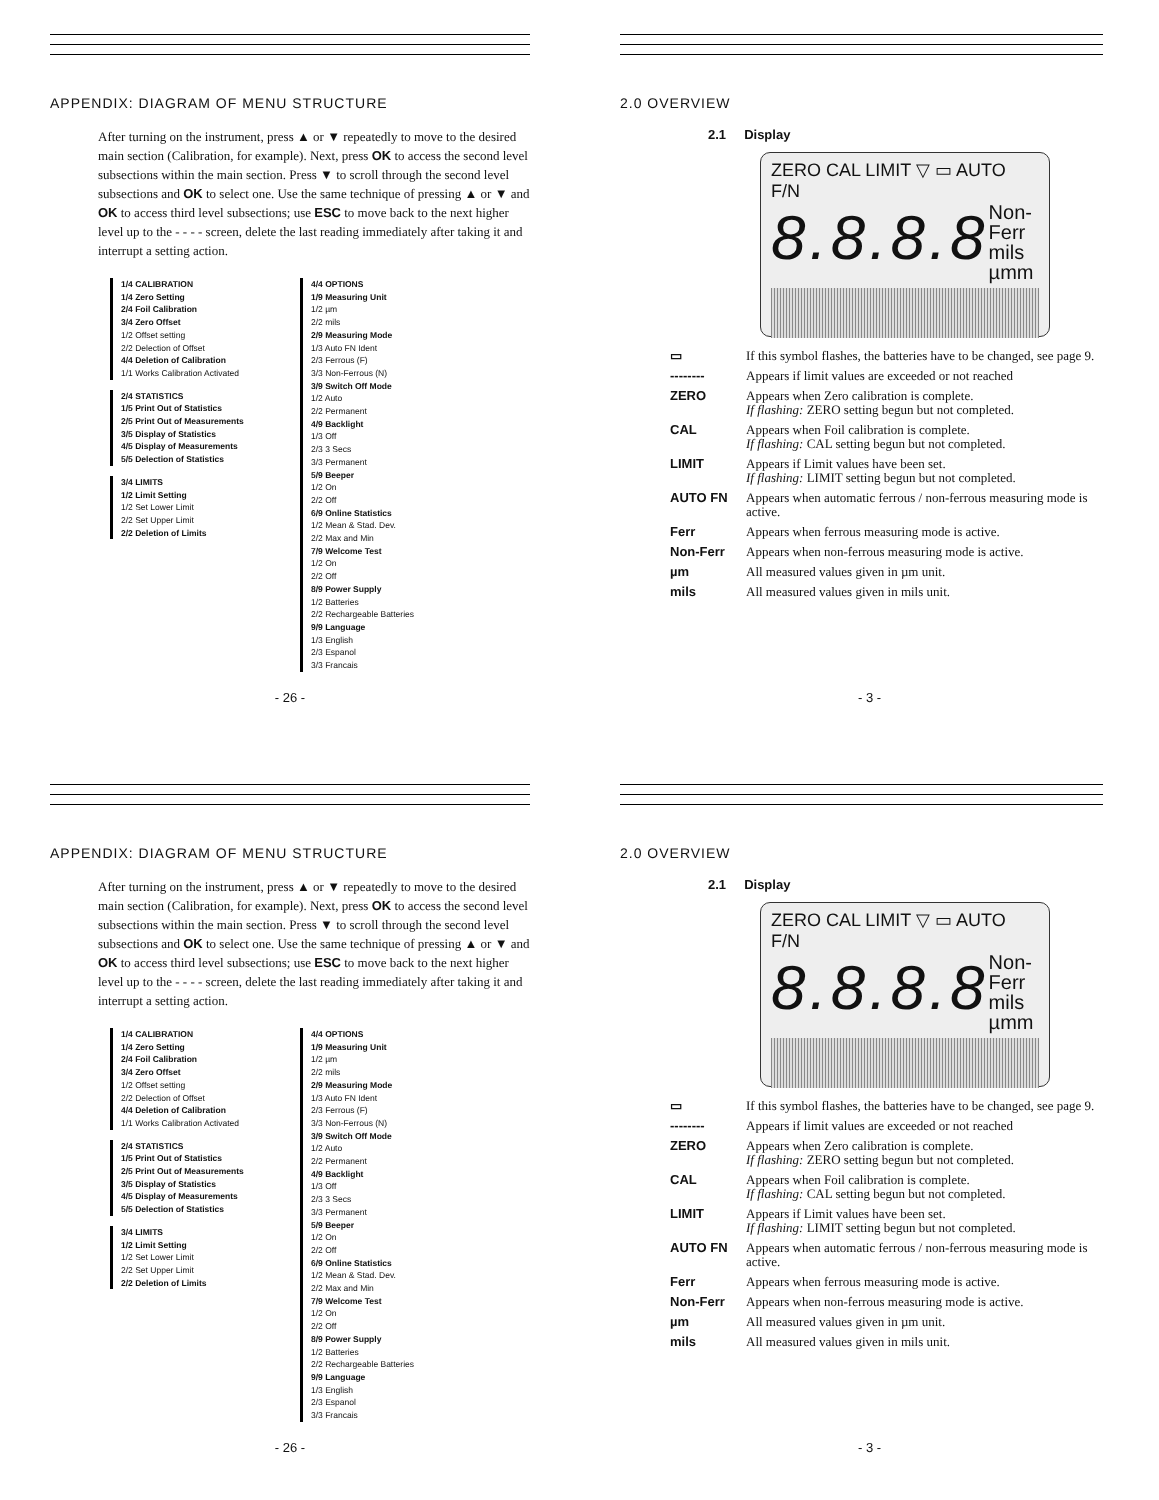APPENDIX: DIAGRAM OF MENU STRUCTURE
After turning on the instrument, press ▲ or ▼ repeatedly to move to the desired main section (Calibration, for example). Next, press OK to access the second level subsections within the main section. Press ▼ to scroll through the second level subsections and OK to select one. Use the same technique of pressing ▲ or ▼ and OK to access third level subsections; use ESC to move back to the next higher level up to the - - - - screen, delete the last reading immediately after taking it and interrupt a setting action.
1/4 CALIBRATION
1/4 Zero Setting
2/4 Foil Calibration
3/4 Zero Offset
1/2 Offset setting
2/2 Delection of Offset
4/4 Deletion of Calibration
1/1 Works Calibration Activated
2/4 STATISTICS
1/5 Print Out of Statistics
2/5 Print Out of Measurements
3/5 Display of Statistics
4/5 Display of Measurements
5/5 Delection of Statistics
3/4 LIMITS
1/2 Limit Setting
1/2 Set Lower Limit
2/2 Set Upper Limit
2/2 Deletion of Limits
4/4 OPTIONS
1/9 Measuring Unit
1/2 µm
2/2 mils
2/9 Measuring Mode
1/3 Auto FN Ident
2/3 Ferrous (F)
3/3 Non-Ferrous (N)
3/9 Switch Off Mode
1/2 Auto
2/2 Permanent
4/9 Backlight
1/3 Off
2/3 3 Secs
3/3 Permanent
5/9 Beeper
1/2 On
2/2 Off
6/9 Online Statistics
1/2 Mean & Stad. Dev.
2/2 Max and Min
7/9 Welcome Test
1/2 On
2/2 Off
8/9 Power Supply
1/2 Batteries
2/2 Rechargeable Batteries
9/9 Language
1/3 English
2/3 Espanol
3/3 Francais
- 26 -
2.0 OVERVIEW
2.1 Display
ZERO CAL LIMIT ▽ ▭ AUTO F/N
8.8.8.8 Non-
Ferr
mils
µmm
| ▭ | If this symbol flashes, the batteries have to be changed, see page 9. |
| -------- | Appears if limit values are exceeded or not reached |
| ZERO | Appears when Zero calibration is complete. If flashing: ZERO setting begun but not completed. |
| CAL | Appears when Foil calibration is complete. If flashing: CAL setting begun but not completed. |
| LIMIT | Appears if Limit values have been set. If flashing: LIMIT setting begun but not completed. |
| AUTO FN | Appears when automatic ferrous / non-ferrous measuring mode is active. |
| Ferr | Appears when ferrous measuring mode is active. |
| Non-Ferr | Appears when non-ferrous measuring mode is active. |
| µm | All measured values given in µm unit. |
| mils | All measured values given in mils unit. |
- 3 -
APPENDIX: DIAGRAM OF MENU STRUCTURE
After turning on the instrument, press ▲ or ▼ repeatedly to move to the desired main section (Calibration, for example). Next, press OK to access the second level subsections within the main section. Press ▼ to scroll through the second level subsections and OK to select one. Use the same technique of pressing ▲ or ▼ and OK to access third level subsections; use ESC to move back to the next higher level up to the - - - - screen, delete the last reading immediately after taking it and interrupt a setting action.
1/4 CALIBRATION
1/4 Zero Setting
2/4 Foil Calibration
3/4 Zero Offset
1/2 Offset setting
2/2 Delection of Offset
4/4 Deletion of Calibration
1/1 Works Calibration Activated
2/4 STATISTICS
1/5 Print Out of Statistics
2/5 Print Out of Measurements
3/5 Display of Statistics
4/5 Display of Measurements
5/5 Delection of Statistics
3/4 LIMITS
1/2 Limit Setting
1/2 Set Lower Limit
2/2 Set Upper Limit
2/2 Deletion of Limits
4/4 OPTIONS
1/9 Measuring Unit
1/2 µm
2/2 mils
2/9 Measuring Mode
1/3 Auto FN Ident
2/3 Ferrous (F)
3/3 Non-Ferrous (N)
3/9 Switch Off Mode
1/2 Auto
2/2 Permanent
4/9 Backlight
1/3 Off
2/3 3 Secs
3/3 Permanent
5/9 Beeper
1/2 On
2/2 Off
6/9 Online Statistics
1/2 Mean & Stad. Dev.
2/2 Max and Min
7/9 Welcome Test
1/2 On
2/2 Off
8/9 Power Supply
1/2 Batteries
2/2 Rechargeable Batteries
9/9 Language
1/3 English
2/3 Espanol
3/3 Francais
- 26 -
2.0 OVERVIEW
2.1 Display
ZERO CAL LIMIT ▽ ▭ AUTO F/N
8.8.8.8 Non-
Ferr
mils
µmm
| ▭ | If this symbol flashes, the batteries have to be changed, see page 9. |
| -------- | Appears if limit values are exceeded or not reached |
| ZERO | Appears when Zero calibration is complete. If flashing: ZERO setting begun but not completed. |
| CAL | Appears when Foil calibration is complete. If flashing: CAL setting begun but not completed. |
| LIMIT | Appears if Limit values have been set. If flashing: LIMIT setting begun but not completed. |
| AUTO FN | Appears when automatic ferrous / non-ferrous measuring mode is active. |
| Ferr | Appears when ferrous measuring mode is active. |
| Non-Ferr | Appears when non-ferrous measuring mode is active. |
| µm | All measured values given in µm unit. |
| mils | All measured values given in mils unit. |
- 3 -